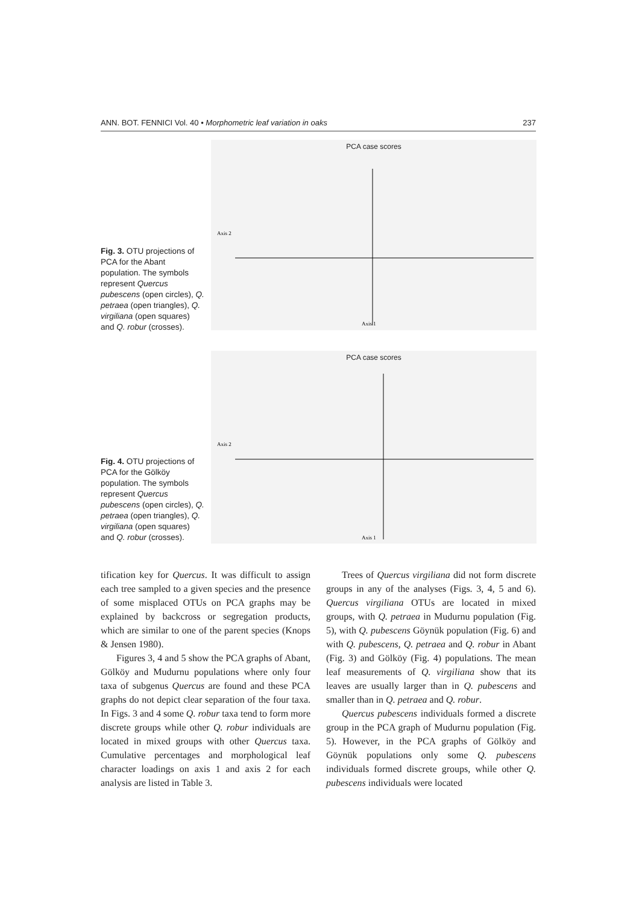ANN. BOT. FENNICI Vol. 40 • Morphometric leaf variation in oaks 237
PCA case scores
Axis 1
Axis 2
Fig. 3. OTU projections of PCA for the Abant population. The symbols represent Quercus pubescens (open circles), Q. petraea (open triangles), Q. virgiliana (open squares) and Q. robur (crosses).
PCA case scores
Axis 1
Axis 2
Fig. 4. OTU projections of PCA for the Gölköy population. The symbols represent Quercus pubescens (open circles), Q. petraea (open triangles), Q. virgiliana (open squares) and Q. robur (crosses).
tification key for Quercus. It was difficult to assign each tree sampled to a given species and the presence of some misplaced OTUs on PCA graphs may be explained by backcross or segregation products, which are similar to one of the parent species (Knops & Jensen 1980).
Figures 3, 4 and 5 show the PCA graphs of Abant, Gölköy and Mudurnu populations where only four taxa of subgenus Quercus are found and these PCA graphs do not depict clear separation of the four taxa. In Figs. 3 and 4 some Q. robur taxa tend to form more discrete groups while other Q. robur individuals are located in mixed groups with other Quercus taxa. Cumulative percentages and morphological leaf character loadings on axis 1 and axis 2 for each analysis are listed in Table 3.
Trees of Quercus virgiliana did not form discrete groups in any of the analyses (Figs. 3, 4, 5 and 6). Quercus virgiliana OTUs are located in mixed groups, with Q. petraea in Mudurnu population (Fig. 5), with Q. pubescens Göynük population (Fig. 6) and with Q. pubescens, Q. petraea and Q. robur in Abant (Fig. 3) and Gölköy (Fig. 4) populations. The mean leaf measurements of Q. virgiliana show that its leaves are usually larger than in Q. pubescens and smaller than in Q. petraea and Q. robur.
Quercus pubescens individuals formed a discrete group in the PCA graph of Mudurnu population (Fig. 5). However, in the PCA graphs of Gölköy and Göynük populations only some Q. pubescens individuals formed discrete groups, while other Q. pubescens individuals were located